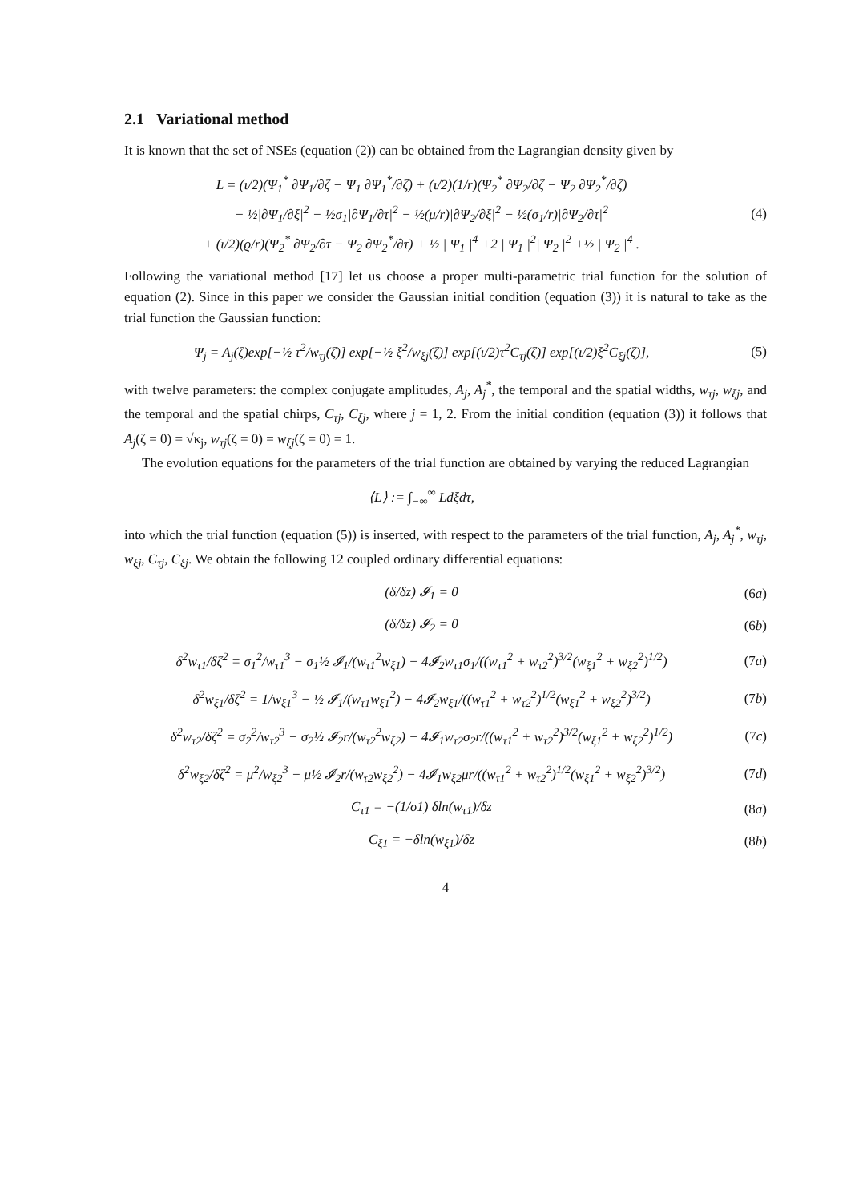2.1 Variational method
It is known that the set of NSEs (equation (2)) can be obtained from the Lagrangian density given by
L = (ι/2)(Ψ<sub>1</sub><sup>*</sup> ∂Ψ<sub>1</sub>/∂ζ − Ψ<sub>1</sub> ∂Ψ<sub>1</sub><sup>*</sup>/∂ζ) + (ι/2)(1/r)(Ψ<sub>2</sub><sup>*</sup> ∂Ψ<sub>2</sub>/∂ζ − Ψ<sub>2</sub> ∂Ψ<sub>2</sub><sup>*</sup>/∂ζ)
− ½|∂Ψ<sub>1</sub>/∂ξ|<sup>2</sup> − ½σ<sub>1</sub>|∂Ψ<sub>1</sub>/∂τ|<sup>2</sup> − ½(μ/r)|∂Ψ<sub>2</sub>/∂ξ|<sup>2</sup> − ½(σ<sub>1</sub>/r)|∂Ψ<sub>2</sub>/∂τ|<sup>2</sup>
+ (ι/2)(ϱ/r)(Ψ<sub>2</sub><sup>*</sup> ∂Ψ<sub>2</sub>/∂τ − Ψ<sub>2</sub> ∂Ψ<sub>2</sub><sup>*</sup>/∂τ) + ½ | Ψ<sub>1</sub> |<sup>4</sup> +2 | Ψ<sub>1</sub> |<sup>2</sup>| Ψ<sub>2</sub> |<sup>2</sup> +½ | Ψ<sub>2</sub> |<sup>4</sup> .
(4)
Following the variational method [17] let us choose a proper multi-parametric trial function for the solution of equation (2). Since in this paper we consider the Gaussian initial condition (equation (3)) it is natural to take as the trial function the Gaussian function:
Ψ<sub>j</sub> = A<sub>j</sub>(ζ)exp[−½ τ<sup>2</sup>/w<sub>τj</sub>(ζ)] exp[−½ ξ<sup>2</sup>/w<sub>ξj</sub>(ζ)] exp[(ι/2)τ<sup>2</sup>C<sub>τj</sub>(ζ)] exp[(ι/2)ξ<sup>2</sup>C<sub>ξj</sub>(ζ)],
(5)
with twelve parameters: the complex conjugate amplitudes, A<sub>j</sub>, A<sub>j</sub><sup>*</sup>, the temporal and the spatial widths, w<sub>τj</sub>, w<sub>ξj</sub>, and the temporal and the spatial chirps, C<sub>τj</sub>, C<sub>ξj</sub>, where j = 1, 2. From the initial condition (equation (3)) it follows that A<sub>j</sub>(ζ = 0) = √κ<sub>j</sub>, w<sub>τj</sub>(ζ = 0) = w<sub>ξj</sub>(ζ = 0) = 1.
The evolution equations for the parameters of the trial function are obtained by varying the reduced Lagrangian
⟨L⟩ := ∫<sub>−∞</sub><sup>∞</sup> Ldξdτ,
into which the trial function (equation (5)) is inserted, with respect to the parameters of the trial function, A<sub>j</sub>, A<sub>j</sub><sup>*</sup>, w<sub>τj</sub>, w<sub>ξj</sub>, C<sub>τj</sub>, C<sub>ξj</sub>. We obtain the following 12 coupled ordinary differential equations:
(δ/δz) 𝓘<sub>1</sub> = 0 (6a)
(δ/δz) 𝓘<sub>2</sub> = 0 (6b)
δ<sup>2</sup>w<sub>τ1</sub>/δζ<sup>2</sup> = σ<sub>1</sub><sup>2</sup>/w<sub>τ1</sub><sup>3</sup> − σ<sub>1</sub>½ 𝓘<sub>1</sub>/(w<sub>τ1</sub><sup>2</sup>w<sub>ξ1</sub>) − 4𝓘<sub>2</sub>w<sub>τ1</sub>σ<sub>1</sub>/((w<sub>τ1</sub><sup>2</sup> + w<sub>τ2</sub><sup>2</sup>)<sup>3/2</sup>(w<sub>ξ1</sub><sup>2</sup> + w<sub>ξ2</sub><sup>2</sup>)<sup>1/2</sup>)
(7a)
δ<sup>2</sup>w<sub>ξ1</sub>/δζ<sup>2</sup> = 1/w<sub>ξ1</sub><sup>3</sup> − ½ 𝓘<sub>1</sub>/(w<sub>τ1</sub>w<sub>ξ1</sub><sup>2</sup>) − 4𝓘<sub>2</sub>w<sub>ξ1</sub>/((w<sub>τ1</sub><sup>2</sup> + w<sub>τ2</sub><sup>2</sup>)<sup>1/2</sup>(w<sub>ξ1</sub><sup>2</sup> + w<sub>ξ2</sub><sup>2</sup>)<sup>3/2</sup>)
(7b)
δ<sup>2</sup>w<sub>τ2</sub>/δζ<sup>2</sup> = σ<sub>2</sub><sup>2</sup>/w<sub>τ2</sub><sup>3</sup> − σ<sub>2</sub>½ 𝓘<sub>2</sub>r/(w<sub>τ2</sub><sup>2</sup>w<sub>ξ2</sub>) − 4𝓘<sub>1</sub>w<sub>τ2</sub>σ<sub>2</sub>r/((w<sub>τ1</sub><sup>2</sup> + w<sub>τ2</sub><sup>2</sup>)<sup>3/2</sup>(w<sub>ξ1</sub><sup>2</sup> + w<sub>ξ2</sub><sup>2</sup>)<sup>1/2</sup>)
(7c)
δ<sup>2</sup>w<sub>ξ2</sub>/δζ<sup>2</sup> = μ<sup>2</sup>/w<sub>ξ2</sub><sup>3</sup> − μ½ 𝓘<sub>2</sub>r/(w<sub>τ2</sub>w<sub>ξ2</sub><sup>2</sup>) − 4𝓘<sub>1</sub>w<sub>ξ2</sub>μr/((w<sub>τ1</sub><sup>2</sup> + w<sub>τ2</sub><sup>2</sup>)<sup>1/2</sup>(w<sub>ξ1</sub><sup>2</sup> + w<sub>ξ2</sub><sup>2</sup>)<sup>3/2</sup>)
(7d)
C<sub>τ1</sub> = −(1/σ1) δln(w<sub>τ1</sub>)/δz (8a)
C<sub>ξ1</sub> = −δln(w<sub>ξ1</sub>)/δz (8b)
4